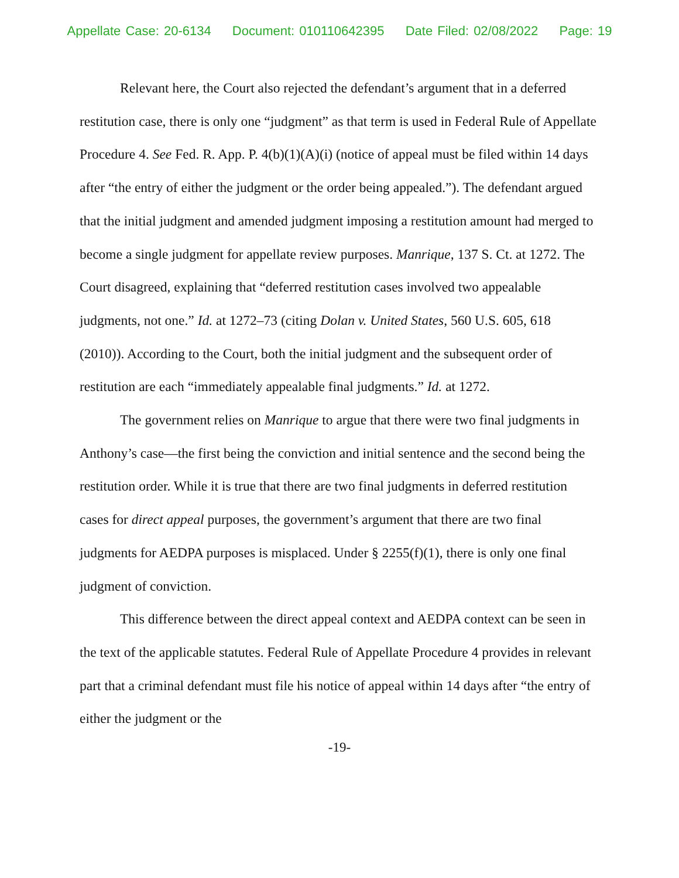Appellate Case: 20-6134 Document: 010110642395 Date Filed: 02/08/2022 Page: 19
Relevant here, the Court also rejected the defendant’s argument that in a deferred restitution case, there is only one “judgment” as that term is used in Federal Rule of Appellate Procedure 4. See Fed. R. App. P. 4(b)(1)(A)(i) (notice of appeal must be filed within 14 days after “the entry of either the judgment or the order being appealed.”). The defendant argued that the initial judgment and amended judgment imposing a restitution amount had merged to become a single judgment for appellate review purposes. Manrique, 137 S. Ct. at 1272. The Court disagreed, explaining that “deferred restitution cases involved two appealable judgments, not one.” Id. at 1272–73 (citing Dolan v. United States, 560 U.S. 605, 618 (2010)). According to the Court, both the initial judgment and the subsequent order of restitution are each “immediately appealable final judgments.” Id. at 1272.
The government relies on Manrique to argue that there were two final judgments in Anthony’s case—the first being the conviction and initial sentence and the second being the restitution order. While it is true that there are two final judgments in deferred restitution cases for direct appeal purposes, the government’s argument that there are two final judgments for AEDPA purposes is misplaced. Under § 2255(f)(1), there is only one final judgment of conviction.
This difference between the direct appeal context and AEDPA context can be seen in the text of the applicable statutes. Federal Rule of Appellate Procedure 4 provides in relevant part that a criminal defendant must file his notice of appeal within 14 days after “the entry of either the judgment or the
-19-